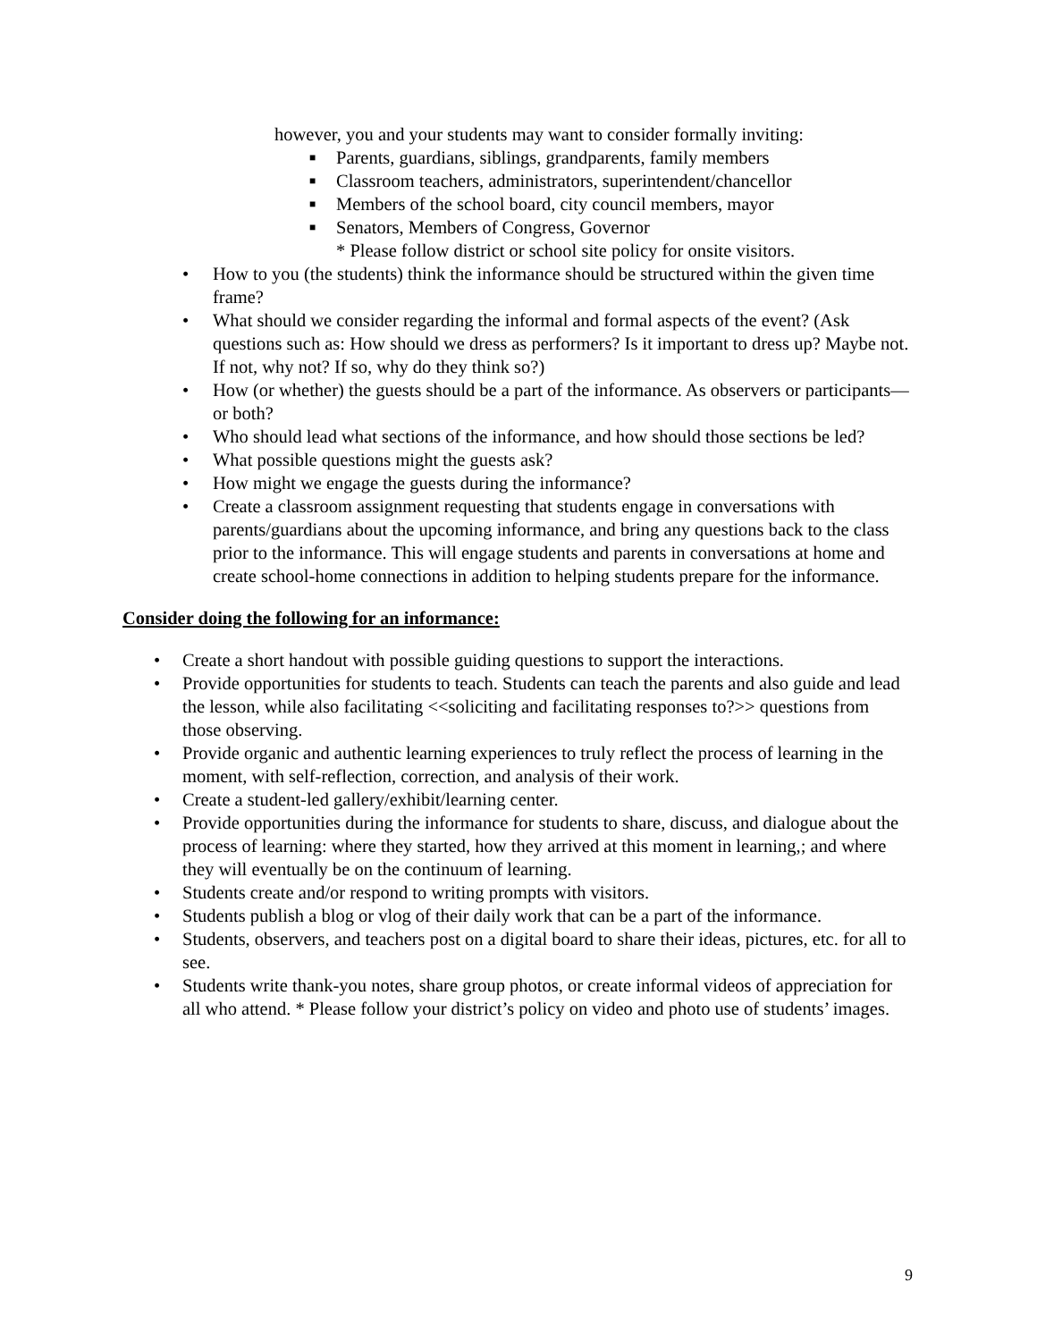however, you and your students may want to consider formally inviting:
■ Parents, guardians, siblings, grandparents, family members
■ Classroom teachers, administrators, superintendent/chancellor
■ Members of the school board, city council members, mayor
■ Senators, Members of Congress, Governor
* Please follow district or school site policy for onsite visitors.
• How to you (the students) think the informance should be structured within the given time frame?
• What should we consider regarding the informal and formal aspects of the event? (Ask questions such as: How should we dress as performers? Is it important to dress up? Maybe not. If not, why not? If so, why do they think so?)
• How (or whether) the guests should be a part of the informance. As observers or participants—or both?
• Who should lead what sections of the informance, and how should those sections be led?
• What possible questions might the guests ask?
• How might we engage the guests during the informance?
• Create a classroom assignment requesting that students engage in conversations with parents/guardians about the upcoming informance, and bring any questions back to the class prior to the informance. This will engage students and parents in conversations at home and create school-home connections in addition to helping students prepare for the informance.
Consider doing the following for an informance:
• Create a short handout with possible guiding questions to support the interactions.
• Provide opportunities for students to teach. Students can teach the parents and also guide and lead the lesson, while also facilitating <<soliciting and facilitating responses to?>> questions from those observing.
• Provide organic and authentic learning experiences to truly reflect the process of learning in the moment, with self-reflection, correction, and analysis of their work.
• Create a student-led gallery/exhibit/learning center.
• Provide opportunities during the informance for students to share, discuss, and dialogue about the process of learning: where they started, how they arrived at this moment in learning,; and where they will eventually be on the continuum of learning.
• Students create and/or respond to writing prompts with visitors.
• Students publish a blog or vlog of their daily work that can be a part of the informance.
• Students, observers, and teachers post on a digital board to share their ideas, pictures, etc. for all to see.
• Students write thank-you notes, share group photos, or create informal videos of appreciation for all who attend. * Please follow your district’s policy on video and photo use of students’ images.
9